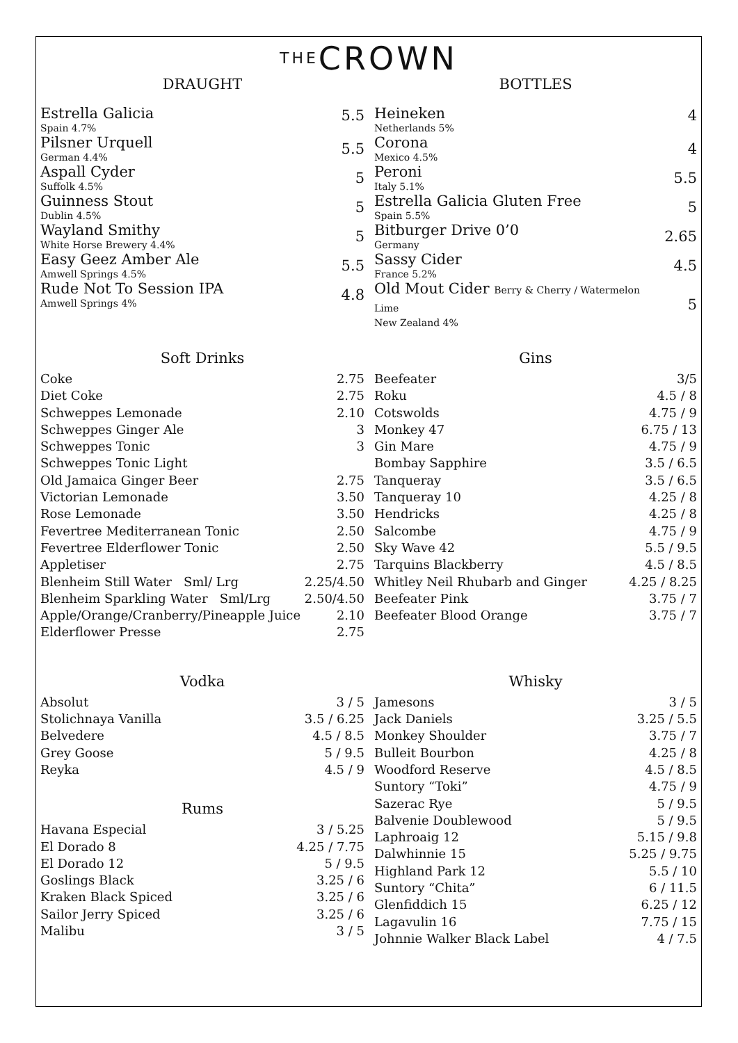THECROWN
DRAUGHT
| Estrella Galicia Spain 4.7% | 5.5 |
| Pilsner Urquell German 4.4% | 5.5 |
| Aspall Cyder Suffolk 4.5% | 5 |
| Guinness Stout Dublin 4.5% | 5 |
| Wayland Smithy White Horse Brewery 4.4% | 5 |
| Easy Geez Amber Ale Amwell Springs 4.5% | 5.5 |
| Rude Not To Session IPA Amwell Springs 4% | 4.8 |
BOTTLES
| Heineken Netherlands 5% | 4 |
| Corona Mexico 4.5% | 4 |
| Peroni Italy 5.1% | 5.5 |
| Estrella Galicia Gluten Free Spain 5.5% | 5 |
| Bitburger Drive 0’0 Germany | 2.65 |
| Sassy Cider France 5.2% | 4.5 |
| Old Mout Cider Berry & Cherry / Watermelon Lime New Zealand 4% | 5 |
Soft Drinks
| Coke | 2.75 |
| Diet Coke | 2.75 |
| Schweppes Lemonade | 2.10 |
| Schweppes Ginger Ale | 3 |
| Schweppes Tonic | 3 |
| Schweppes Tonic Light | |
| Old Jamaica Ginger Beer | 2.75 |
| Victorian Lemonade | 3.50 |
| Rose Lemonade | 3.50 |
| Fevertree Mediterranean Tonic | 2.50 |
| Fevertree Elderflower Tonic | 2.50 |
| Appletiser | 2.75 |
| Blenheim Still Water Sml/ Lrg | 2.25/4.50 |
| Blenheim Sparkling Water Sml/Lrg | 2.50/4.50 |
| Apple/Orange/Cranberry/Pineapple Juice | 2.10 |
| Elderflower Presse | 2.75 |
Gins
| Beefeater | 3/5 |
| Roku | 4.5 / 8 |
| Cotswolds | 4.75 / 9 |
| Monkey 47 | 6.75 / 13 |
| Gin Mare | 4.75 / 9 |
| Bombay Sapphire | 3.5 / 6.5 |
| Tanqueray | 3.5 / 6.5 |
| Tanqueray 10 | 4.25 / 8 |
| Hendricks | 4.25 / 8 |
| Salcombe | 4.75 / 9 |
| Sky Wave 42 | 5.5 / 9.5 |
| Tarquins Blackberry | 4.5 / 8.5 |
| Whitley Neil Rhubarb and Ginger | 4.25 / 8.25 |
| Beefeater Pink | 3.75 / 7 |
| Beefeater Blood Orange | 3.75 / 7 |
Vodka
| Absolut | 3 / 5 |
| Stolichnaya Vanilla | 3.5 / 6.25 |
| Belvedere | 4.5 / 8.5 |
| Grey Goose | 5 / 9.5 |
| Reyka | 4.5 / 9 |
Rums
| Havana Especial | 3 / 5.25 |
| El Dorado 8 | 4.25 / 7.75 |
| El Dorado 12 | 5 / 9.5 |
| Goslings Black | 3.25 / 6 |
| Kraken Black Spiced | 3.25 / 6 |
| Sailor Jerry Spiced | 3.25 / 6 |
| Malibu | 3 / 5 |
Whisky
| Jamesons | 3 / 5 |
| Jack Daniels | 3.25 / 5.5 |
| Monkey Shoulder | 3.75 / 7 |
| Bulleit Bourbon | 4.25 / 8 |
| Woodford Reserve | 4.5 / 8.5 |
| Suntory “Toki” | 4.75 / 9 |
| Sazerac Rye | 5 / 9.5 |
| Balvenie Doublewood | 5 / 9.5 |
| Laphroaig 12 | 5.15 / 9.8 |
| Dalwhinnie 15 | 5.25 / 9.75 |
| Highland Park 12 | 5.5 / 10 |
| Suntory “Chita” | 6 / 11.5 |
| Glenfiddich 15 | 6.25 / 12 |
| Lagavulin 16 | 7.75 / 15 |
| Johnnie Walker Black Label | 4 / 7.5 |